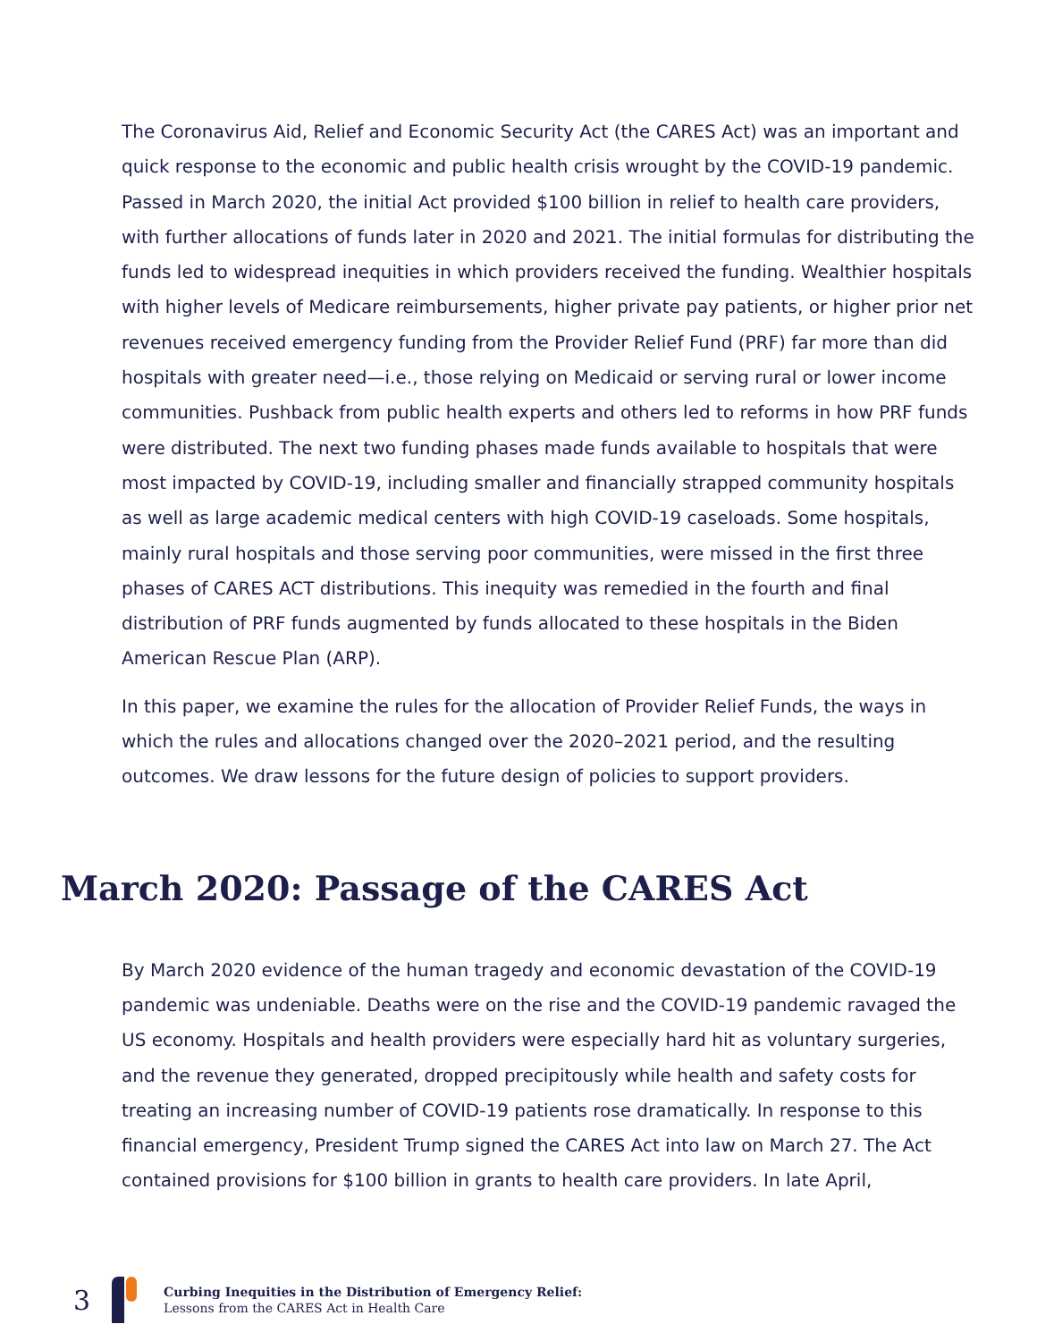The Coronavirus Aid, Relief and Economic Security Act (the CARES Act) was an important and quick response to the economic and public health crisis wrought by the COVID-19 pandemic. Passed in March 2020, the initial Act provided $100 billion in relief to health care providers, with further allocations of funds later in 2020 and 2021. The initial formulas for distributing the funds led to widespread inequities in which providers received the funding. Wealthier hospitals with higher levels of Medicare reimbursements, higher private pay patients, or higher prior net revenues received emergency funding from the Provider Relief Fund (PRF) far more than did hospitals with greater need—i.e., those relying on Medicaid or serving rural or lower income communities. Pushback from public health experts and others led to reforms in how PRF funds were distributed. The next two funding phases made funds available to hospitals that were most impacted by COVID-19, including smaller and financially strapped community hospitals as well as large academic medical centers with high COVID-19 caseloads. Some hospitals, mainly rural hospitals and those serving poor communities, were missed in the first three phases of CARES ACT distributions. This inequity was remedied in the fourth and final distribution of PRF funds augmented by funds allocated to these hospitals in the Biden American Rescue Plan (ARP).
In this paper, we examine the rules for the allocation of Provider Relief Funds, the ways in which the rules and allocations changed over the 2020–2021 period, and the resulting outcomes. We draw lessons for the future design of policies to support providers.
March 2020: Passage of the CARES Act
By March 2020 evidence of the human tragedy and economic devastation of the COVID-19 pandemic was undeniable. Deaths were on the rise and the COVID-19 pandemic ravaged the US economy. Hospitals and health providers were especially hard hit as voluntary surgeries, and the revenue they generated, dropped precipitously while health and safety costs for treating an increasing number of COVID-19 patients rose dramatically. In response to this financial emergency, President Trump signed the CARES Act into law on March 27. The Act contained provisions for $100 billion in grants to health care providers. In late April,
3
Curbing Inequities in the Distribution of Emergency Relief:
Lessons from the CARES Act in Health Care